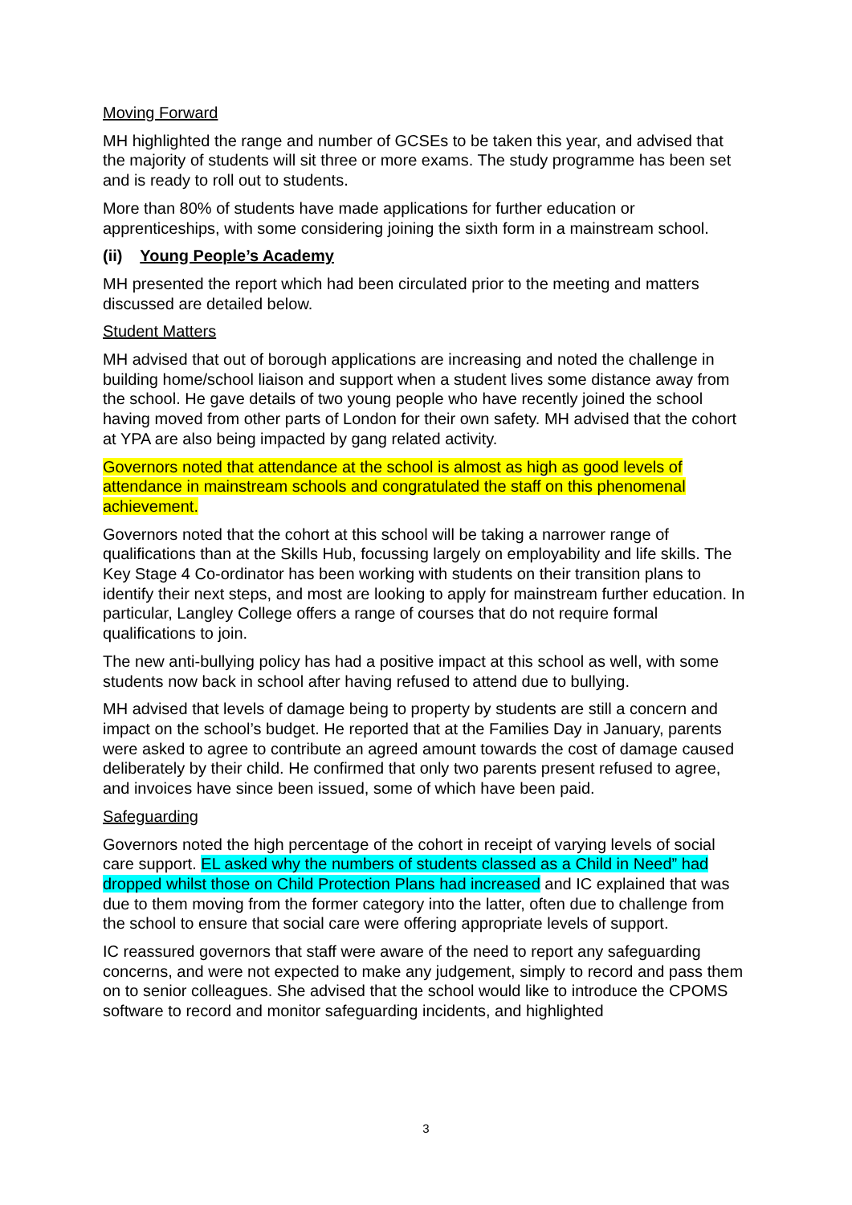Moving Forward
MH highlighted the range and number of GCSEs to be taken this year, and advised that the majority of students will sit three or more exams. The study programme has been set and is ready to roll out to students.
More than 80% of students have made applications for further education or apprenticeships, with some considering joining the sixth form in a mainstream school.
(ii) Young People’s Academy
MH presented the report which had been circulated prior to the meeting and matters discussed are detailed below.
Student Matters
MH advised that out of borough applications are increasing and noted the challenge in building home/school liaison and support when a student lives some distance away from the school. He gave details of two young people who have recently joined the school having moved from other parts of London for their own safety. MH advised that the cohort at YPA are also being impacted by gang related activity.
Governors noted that attendance at the school is almost as high as good levels of attendance in mainstream schools and congratulated the staff on this phenomenal achievement.
Governors noted that the cohort at this school will be taking a narrower range of qualifications than at the Skills Hub, focussing largely on employability and life skills. The Key Stage 4 Co-ordinator has been working with students on their transition plans to identify their next steps, and most are looking to apply for mainstream further education. In particular, Langley College offers a range of courses that do not require formal qualifications to join.
The new anti-bullying policy has had a positive impact at this school as well, with some students now back in school after having refused to attend due to bullying.
MH advised that levels of damage being to property by students are still a concern and impact on the school’s budget. He reported that at the Families Day in January, parents were asked to agree to contribute an agreed amount towards the cost of damage caused deliberately by their child. He confirmed that only two parents present refused to agree, and invoices have since been issued, some of which have been paid.
Safeguarding
Governors noted the high percentage of the cohort in receipt of varying levels of social care support. EL asked why the numbers of students classed as a Child in Need” had dropped whilst those on Child Protection Plans had increased and IC explained that was due to them moving from the former category into the latter, often due to challenge from the school to ensure that social care were offering appropriate levels of support.
IC reassured governors that staff were aware of the need to report any safeguarding concerns, and were not expected to make any judgement, simply to record and pass them on to senior colleagues. She advised that the school would like to introduce the CPOMS software to record and monitor safeguarding incidents, and highlighted
3